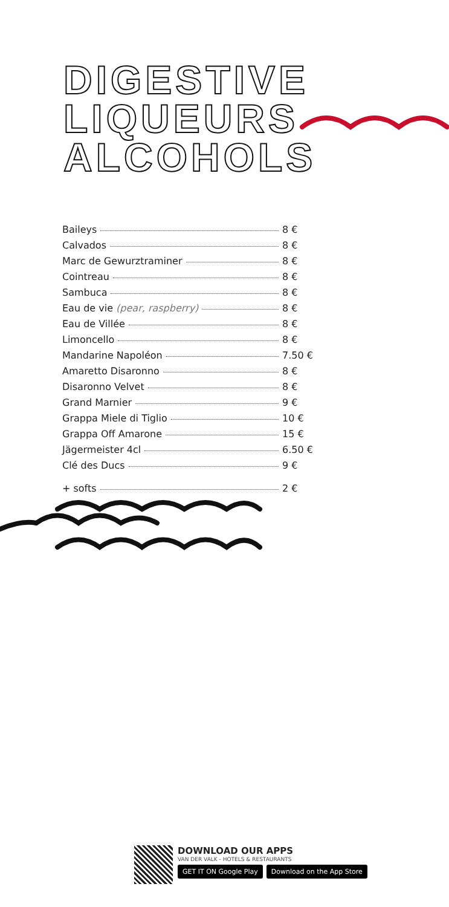DIGESTIVE
LIQUEURS
ALCOHOLS
Baileys 8 €
Calvados 8 €
Marc de Gewurztraminer 8 €
Cointreau 8 €
Sambuca 8 €
Eau de vie (pear, raspberry) 8 €
Eau de Villée 8 €
Limoncello 8 €
Mandarine Napoléon 7.50 €
Amaretto Disaronno 8 €
Disaronno Velvet 8 €
Grand Marnier 9 €
Grappa Miele di Tiglio 10 €
Grappa Off Amarone 15 €
Jägermeister 4cl 6.50 €
Clé des Ducs 9 €
+ softs 2 €
DOWNLOAD OUR APPS
VAN DER VALK - HOTELS & RESTAURANTS
GET IT ON Google Play Download on the App Store